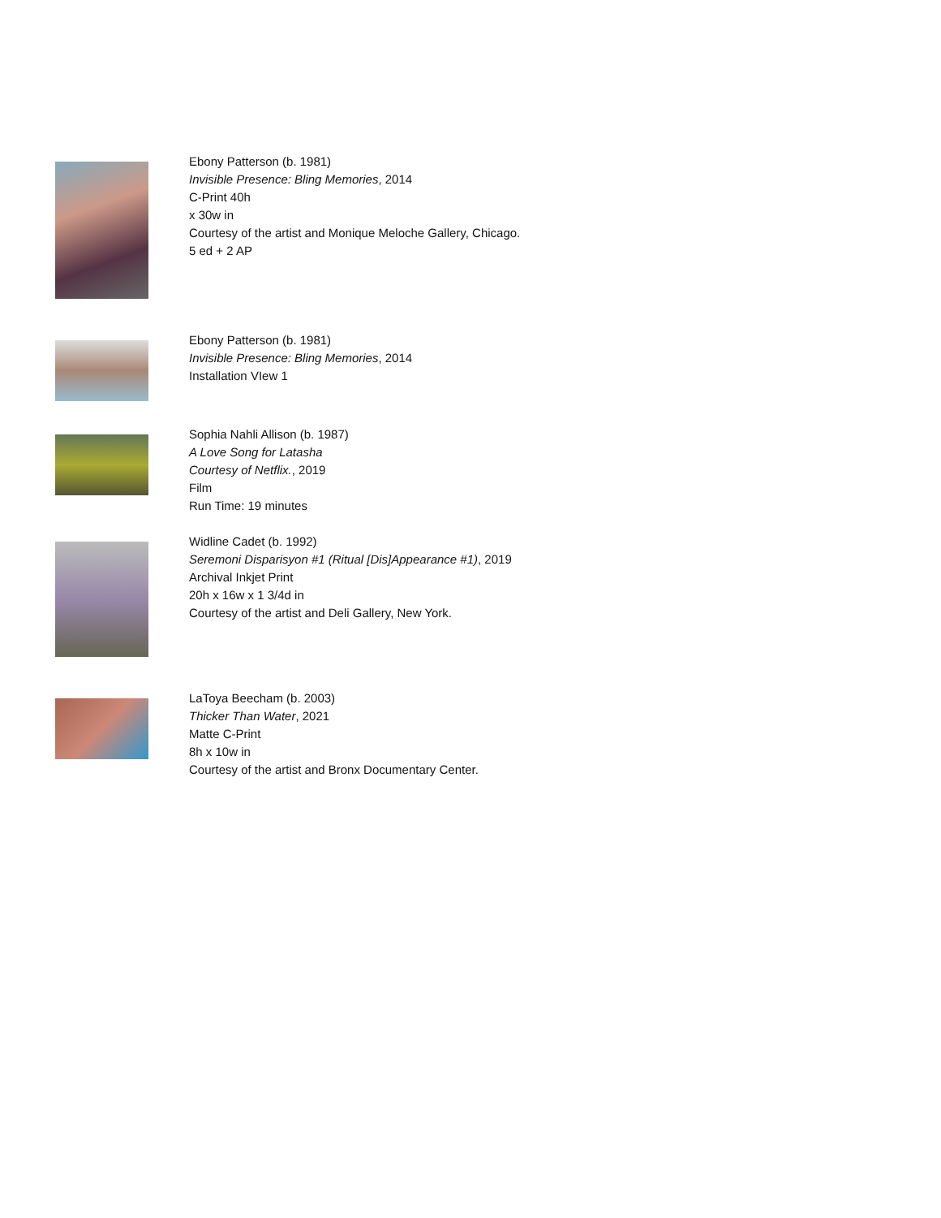Ebony Patterson (b. 1981)
Invisible Presence: Bling Memories, 2014
C-Print 40h
x 30w in
Courtesy of the artist and Monique Meloche Gallery, Chicago.
5 ed + 2 AP
Ebony Patterson (b. 1981)
Invisible Presence: Bling Memories, 2014
Installation VIew 1
Sophia Nahli Allison (b. 1987)
A Love Song for Latasha
Courtesy of Netflix., 2019
Film
Run Time: 19 minutes
Widline Cadet (b. 1992)
Seremoni Disparisyon #1 (Ritual [Dis]Appearance #1), 2019
Archival Inkjet Print
20h x 16w x 1 3/4d in
Courtesy of the artist and Deli Gallery, New York.
LaToya Beecham (b. 2003)
Thicker Than Water, 2021
Matte C-Print
8h x 10w in
Courtesy of the artist and Bronx Documentary Center.